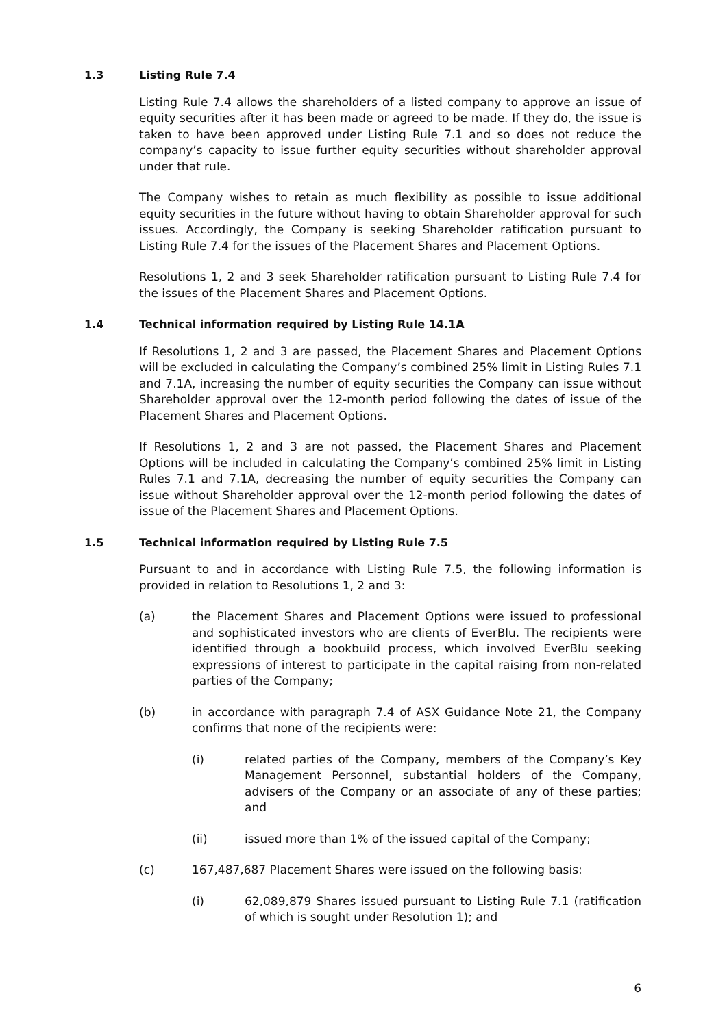1.3 Listing Rule 7.4
Listing Rule 7.4 allows the shareholders of a listed company to approve an issue of equity securities after it has been made or agreed to be made. If they do, the issue is taken to have been approved under Listing Rule 7.1 and so does not reduce the company’s capacity to issue further equity securities without shareholder approval under that rule.
The Company wishes to retain as much flexibility as possible to issue additional equity securities in the future without having to obtain Shareholder approval for such issues. Accordingly, the Company is seeking Shareholder ratification pursuant to Listing Rule 7.4 for the issues of the Placement Shares and Placement Options.
Resolutions 1, 2 and 3 seek Shareholder ratification pursuant to Listing Rule 7.4 for the issues of the Placement Shares and Placement Options.
1.4 Technical information required by Listing Rule 14.1A
If Resolutions 1, 2 and 3 are passed, the Placement Shares and Placement Options will be excluded in calculating the Company’s combined 25% limit in Listing Rules 7.1 and 7.1A, increasing the number of equity securities the Company can issue without Shareholder approval over the 12-month period following the dates of issue of the Placement Shares and Placement Options.
If Resolutions 1, 2 and 3 are not passed, the Placement Shares and Placement Options will be included in calculating the Company’s combined 25% limit in Listing Rules 7.1 and 7.1A, decreasing the number of equity securities the Company can issue without Shareholder approval over the 12-month period following the dates of issue of the Placement Shares and Placement Options.
1.5 Technical information required by Listing Rule 7.5
Pursuant to and in accordance with Listing Rule 7.5, the following information is provided in relation to Resolutions 1, 2 and 3:
(a) the Placement Shares and Placement Options were issued to professional and sophisticated investors who are clients of EverBlu. The recipients were identified through a bookbuild process, which involved EverBlu seeking expressions of interest to participate in the capital raising from non-related parties of the Company;
(b) in accordance with paragraph 7.4 of ASX Guidance Note 21, the Company confirms that none of the recipients were:
(i) related parties of the Company, members of the Company’s Key Management Personnel, substantial holders of the Company, advisers of the Company or an associate of any of these parties; and
(ii) issued more than 1% of the issued capital of the Company;
(c) 167,487,687 Placement Shares were issued on the following basis:
(i) 62,089,879 Shares issued pursuant to Listing Rule 7.1 (ratification of which is sought under Resolution 1); and
6